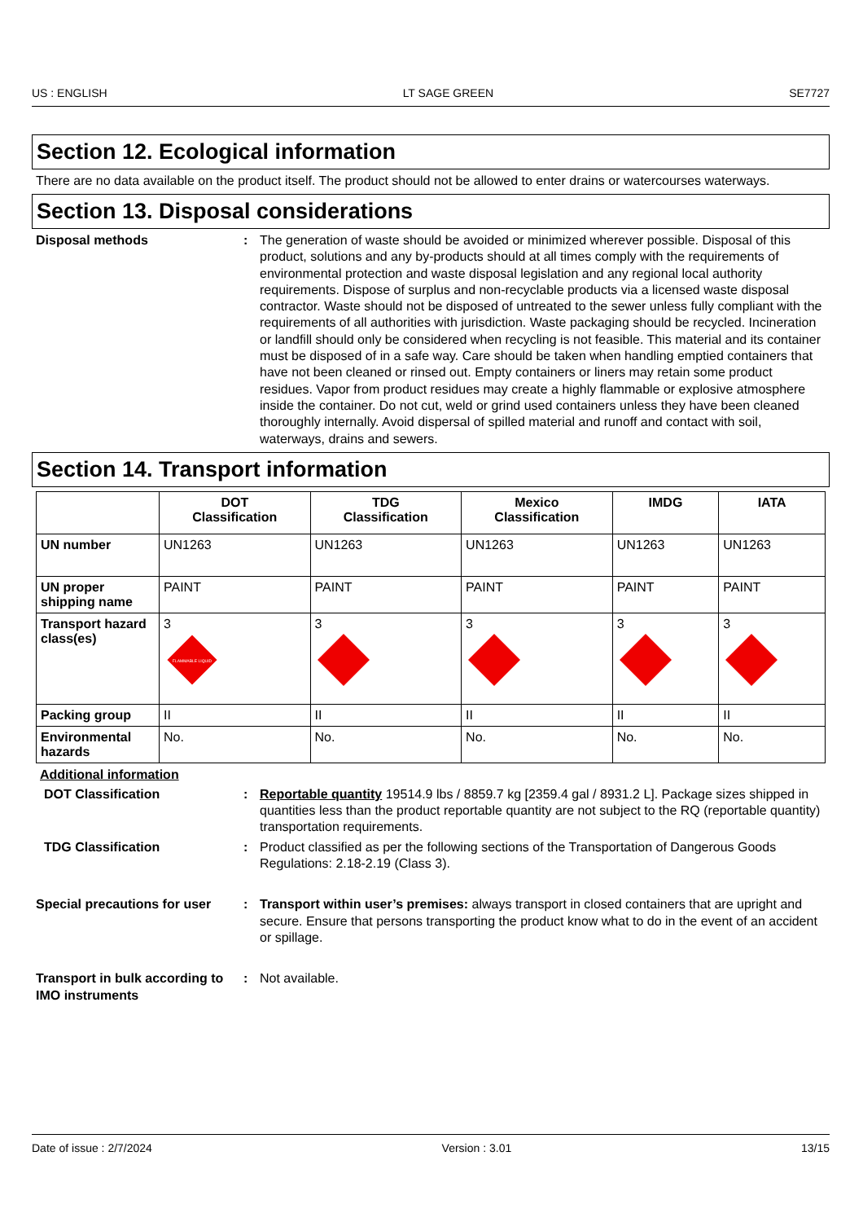US : ENGLISH LT SAGE GREEN SE7727
Section 12. Ecological information
There are no data available on the product itself. The product should not be allowed to enter drains or watercourses waterways.
Section 13. Disposal considerations
Disposal methods : The generation of waste should be avoided or minimized wherever possible. Disposal of this product, solutions and any by-products should at all times comply with the requirements of environmental protection and waste disposal legislation and any regional local authority requirements. Dispose of surplus and non-recyclable products via a licensed waste disposal contractor. Waste should not be disposed of untreated to the sewer unless fully compliant with the requirements of all authorities with jurisdiction. Waste packaging should be recycled. Incineration or landfill should only be considered when recycling is not feasible. This material and its container must be disposed of in a safe way. Care should be taken when handling emptied containers that have not been cleaned or rinsed out. Empty containers or liners may retain some product residues. Vapor from product residues may create a highly flammable or explosive atmosphere inside the container. Do not cut, weld or grind used containers unless they have been cleaned thoroughly internally. Avoid dispersal of spilled material and runoff and contact with soil, waterways, drains and sewers.
Section 14. Transport information
| | DOT Classification | TDG Classification | Mexico Classification | IMDG | IATA |
| --- | --- | --- | --- | --- | --- |
| UN number | UN1263 | UN1263 | UN1263 | UN1263 | UN1263 |
| UN proper shipping name | PAINT | PAINT | PAINT | PAINT | PAINT |
| Transport hazard class(es) | 3 FLAMMABLE LIQUID | 3 | 3 | 3 | 3 |
| Packing group | II | II | II | II | II |
| Environmental hazards | No. | No. | No. | No. | No. |
Additional information
DOT Classification : Reportable quantity 19514.9 lbs / 8859.7 kg [2359.4 gal / 8931.2 L]. Package sizes shipped in quantities less than the product reportable quantity are not subject to the RQ (reportable quantity) transportation requirements.
TDG Classification : Product classified as per the following sections of the Transportation of Dangerous Goods Regulations: 2.18-2.19 (Class 3).
Special precautions for user
: Transport within user’s premises: always transport in closed containers that are upright and secure. Ensure that persons transporting the product know what to do in the event of an accident or spillage.
Transport in bulk according to IMO instruments
: Not available.
Date of issue : 2/7/2024 Version : 3.01 13/15